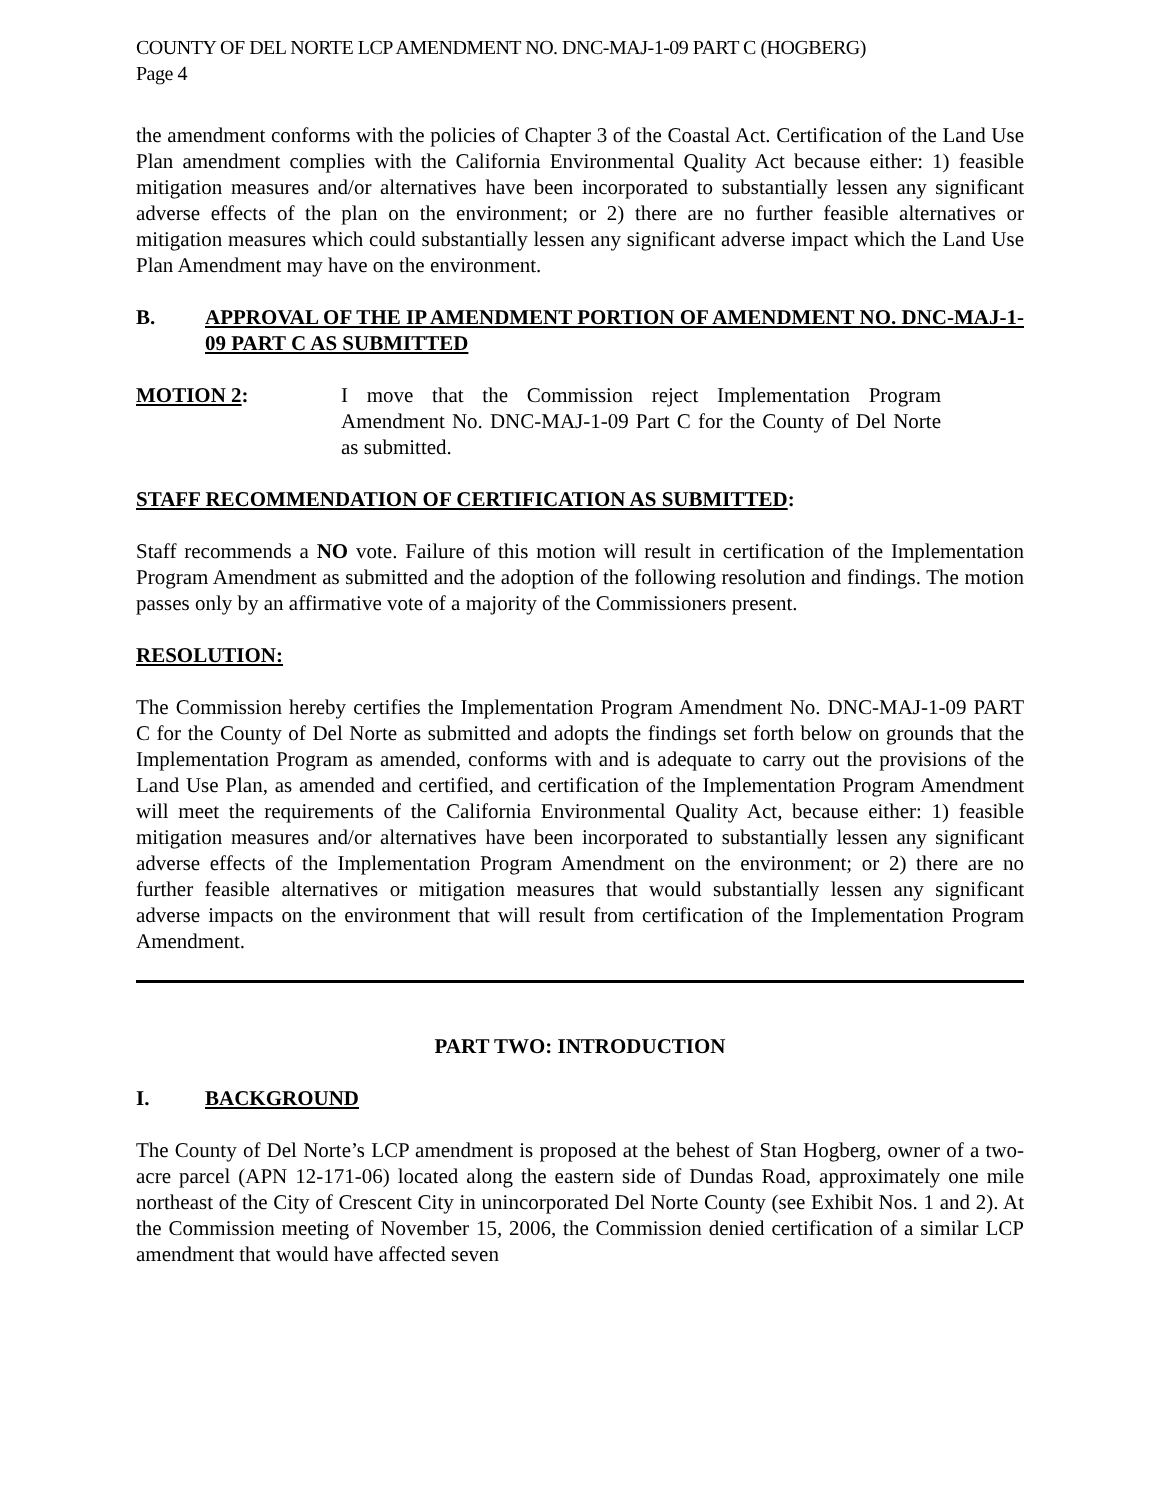COUNTY OF DEL NORTE LCP AMENDMENT NO. DNC-MAJ-1-09 PART C (HOGBERG)
Page 4
the amendment conforms with the policies of Chapter 3 of the Coastal Act. Certification of the Land Use Plan amendment complies with the California Environmental Quality Act because either: 1) feasible mitigation measures and/or alternatives have been incorporated to substantially lessen any significant adverse effects of the plan on the environment; or 2) there are no further feasible alternatives or mitigation measures which could substantially lessen any significant adverse impact which the Land Use Plan Amendment may have on the environment.
B. APPROVAL OF THE IP AMENDMENT PORTION OF AMENDMENT NO. DNC-MAJ-1-09 PART C AS SUBMITTED
MOTION 2: I move that the Commission reject Implementation Program Amendment No. DNC-MAJ-1-09 Part C for the County of Del Norte as submitted.
STAFF RECOMMENDATION OF CERTIFICATION AS SUBMITTED:
Staff recommends a NO vote. Failure of this motion will result in certification of the Implementation Program Amendment as submitted and the adoption of the following resolution and findings. The motion passes only by an affirmative vote of a majority of the Commissioners present.
RESOLUTION:
The Commission hereby certifies the Implementation Program Amendment No. DNC-MAJ-1-09 PART C for the County of Del Norte as submitted and adopts the findings set forth below on grounds that the Implementation Program as amended, conforms with and is adequate to carry out the provisions of the Land Use Plan, as amended and certified, and certification of the Implementation Program Amendment will meet the requirements of the California Environmental Quality Act, because either: 1) feasible mitigation measures and/or alternatives have been incorporated to substantially lessen any significant adverse effects of the Implementation Program Amendment on the environment; or 2) there are no further feasible alternatives or mitigation measures that would substantially lessen any significant adverse impacts on the environment that will result from certification of the Implementation Program Amendment.
PART TWO: INTRODUCTION
I. BACKGROUND
The County of Del Norte’s LCP amendment is proposed at the behest of Stan Hogberg, owner of a two-acre parcel (APN 12-171-06) located along the eastern side of Dundas Road, approximately one mile northeast of the City of Crescent City in unincorporated Del Norte County (see Exhibit Nos. 1 and 2). At the Commission meeting of November 15, 2006, the Commission denied certification of a similar LCP amendment that would have affected seven